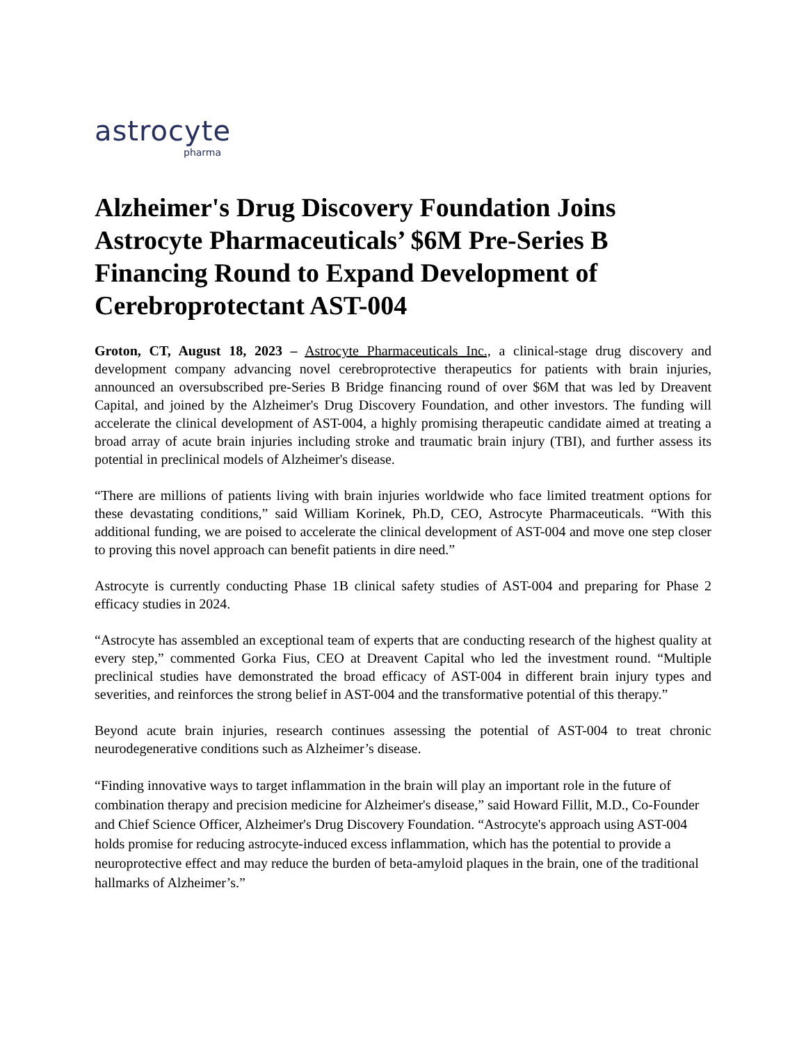astrocyte
pharma
Alzheimer's Drug Discovery Foundation Joins Astrocyte Pharmaceuticals’ $6M Pre-Series B Financing Round to Expand Development of Cerebroprotectant AST-004
Groton, CT, August 18, 2023 – Astrocyte Pharmaceuticals Inc., a clinical-stage drug discovery and development company advancing novel cerebroprotective therapeutics for patients with brain injuries, announced an oversubscribed pre-Series B Bridge financing round of over $6M that was led by Dreavent Capital, and joined by the Alzheimer's Drug Discovery Foundation, and other investors. The funding will accelerate the clinical development of AST-004, a highly promising therapeutic candidate aimed at treating a broad array of acute brain injuries including stroke and traumatic brain injury (TBI), and further assess its potential in preclinical models of Alzheimer's disease.
“There are millions of patients living with brain injuries worldwide who face limited treatment options for these devastating conditions,” said William Korinek, Ph.D, CEO, Astrocyte Pharmaceuticals. “With this additional funding, we are poised to accelerate the clinical development of AST-004 and move one step closer to proving this novel approach can benefit patients in dire need.”
Astrocyte is currently conducting Phase 1B clinical safety studies of AST-004 and preparing for Phase 2 efficacy studies in 2024.
“Astrocyte has assembled an exceptional team of experts that are conducting research of the highest quality at every step,” commented Gorka Fius, CEO at Dreavent Capital who led the investment round. “Multiple preclinical studies have demonstrated the broad efficacy of AST-004 in different brain injury types and severities, and reinforces the strong belief in AST-004 and the transformative potential of this therapy.”
Beyond acute brain injuries, research continues assessing the potential of AST-004 to treat chronic neurodegenerative conditions such as Alzheimer’s disease.
“Finding innovative ways to target inflammation in the brain will play an important role in the future of combination therapy and precision medicine for Alzheimer's disease,” said Howard Fillit, M.D., Co-Founder and Chief Science Officer, Alzheimer's Drug Discovery Foundation. “Astrocyte's approach using AST-004 holds promise for reducing astrocyte-induced excess inflammation, which has the potential to provide a neuroprotective effect and may reduce the burden of beta-amyloid plaques in the brain, one of the traditional hallmarks of Alzheimer’s.”